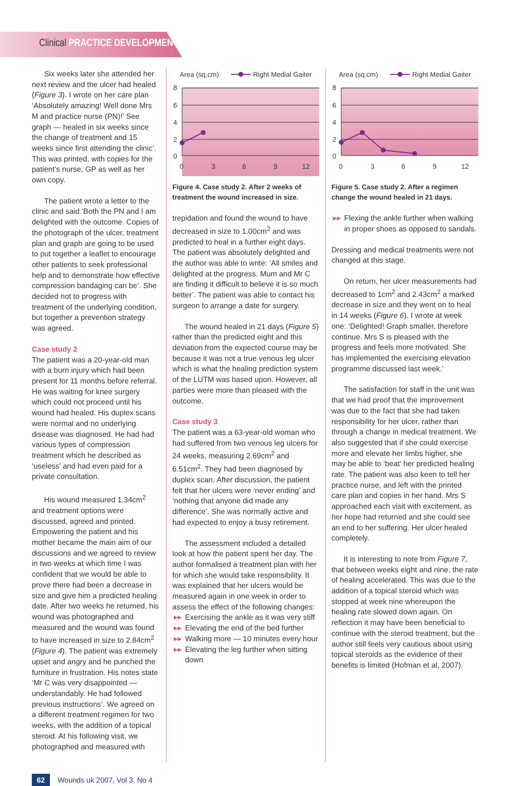Clinical PRACTICE DEVELOPMENT
Six weeks later she attended her next review and the ulcer had healed (Figure 3). I wrote on her care plan ‘Absolutely amazing! Well done Mrs M and practice nurse (PN)!’ See graph — healed in six weeks since the change of treatment and 15 weeks since first attending the clinic’. This was printed, with copies for the patient’s nurse, GP as well as her own copy.
The patient wrote a letter to the clinic and said ‘Both the PN and I am delighted with the outcome. Copies of the photograph of the ulcer, treatment plan and graph are going to be used to put together a leaflet to encourage other patients to seek professional help and to demonstrate how effective compression bandaging can be’. She decided not to progress with treatment of the underlying condition, but together a prevention strategy was agreed.
Case study 2
The patient was a 20-year-old man with a burn injury which had been present for 11 months before referral. He was waiting for knee surgery which could not proceed until his wound had healed. His duplex scans were normal and no underlying disease was diagnosed. He had had various types of compression treatment which he described as ‘useless’ and had even paid for a private consultation.
His wound measured 1.34cm<sup>2</sup> and treatment options were discussed, agreed and printed. Empowering the patient and his mother became the main aim of our discussions and we agreed to review in two weeks at which time I was confident that we would be able to prove there had been a decrease in size and give him a predicted healing date. After two weeks he returned, his wound was photographed and measured and the wound was found to have increased in size to 2.84cm<sup>2</sup> (Figure 4). The patient was extremely upset and angry and he punched the furniture in frustration. His notes state ‘Mr C was very disappointed — understandably. He had followed previous instructions’. We agreed on a different treatment regimen for two weeks, with the addition of a topical steroid. At his following visit, we photographed and measured with
Area (sq.cm)
Right Medial Gaiter
8
6
4
2
0
0
3
6
9
12
Figure 4. Case study 2. After 2 weeks of treatment the wound increased in size.
trepidation and found the wound to have decreased in size to 1.00cm<sup>2</sup> and was predicted to heal in a further eight days. The patient was absolutely delighted and the author was able to write: ‘All smiles and delighted at the progress. Mum and Mr C are finding it difficult to believe it is so much better’. The patient was able to contact his surgeon to arrange a date for surgery.
The wound healed in 21 days (Figure 5) rather than the predicted eight and this deviation from the expected course may be because it was not a true venous leg ulcer which is what the healing prediction system of the LUTM was based upon. However, all parties were more than pleased with the outcome.
Case study 3
The patient was a 63-year-old woman who had suffered from two venous leg ulcers for 24 weeks, measuring 2.69cm<sup>2</sup> and 6.51cm<sup>2</sup>. They had been diagnosed by duplex scan. After discussion, the patient felt that her ulcers were ‘never ending’ and ‘nothing that anyone did made any difference’. She was normally active and had expected to enjoy a busy retirement.
The assessment included a detailed look at how the patient spent her day. The author formalised a treatment plan with her for which she would take responsibility. It was explained that her ulcers would be measured again in one week in order to assess the effect of the following changes:
▸▸ Exercising the ankle as it was very stiff
▸▸ Elevating the end of the bed further
▸▸ Walking more — 10 minutes every hour
▸▸ Elevating the leg further when sitting down
Area (sq.cm)
Right Medial Gaiter
8
6
4
2
0
0
3
6
9
12
Figure 5. Case study 2. After a regimen change the wound healed in 21 days.
▸▸ Flexing the ankle further when walking in proper shoes as opposed to sandals.
Dressing and medical treatments were not changed at this stage.
On return, her ulcer measurements had decreased to 1cm<sup>2</sup> and 2.43cm<sup>2</sup> a marked decrease in size and they went on to heal in 14 weeks (Figure 6). I wrote at week one: ‘Delighted! Graph smaller, therefore continue. Mrs S is pleased with the progress and feels more motivated. She has implemented the exercising elevation programme discussed last week.’
The satisfaction for staff in the unit was that we had proof that the improvement was due to the fact that she had taken responsibility for her ulcer, rather than through a change in medical treatment. We also suggested that if she could exercise more and elevate her limbs higher, she may be able to ‘beat’ her predicted healing rate. The patient was also keen to tell her practice nurse, and left with the printed care plan and copies in her hand. Mrs S approached each visit with excitement, as her hope had returned and she could see an end to her suffering. Her ulcer healed completely.
It is interesting to note from Figure 7, that between weeks eight and nine, the rate of healing accelerated. This was due to the addition of a topical steroid which was stopped at week nine whereupon the healing rate slowed down again. On reflection it may have been beneficial to continue with the steroid treatment, but the author still feels very cautious about using topical steroids as the evidence of their benefits is limited (Hofman et al, 2007).
62 Wounds uk 2007, Vol 3, No 4